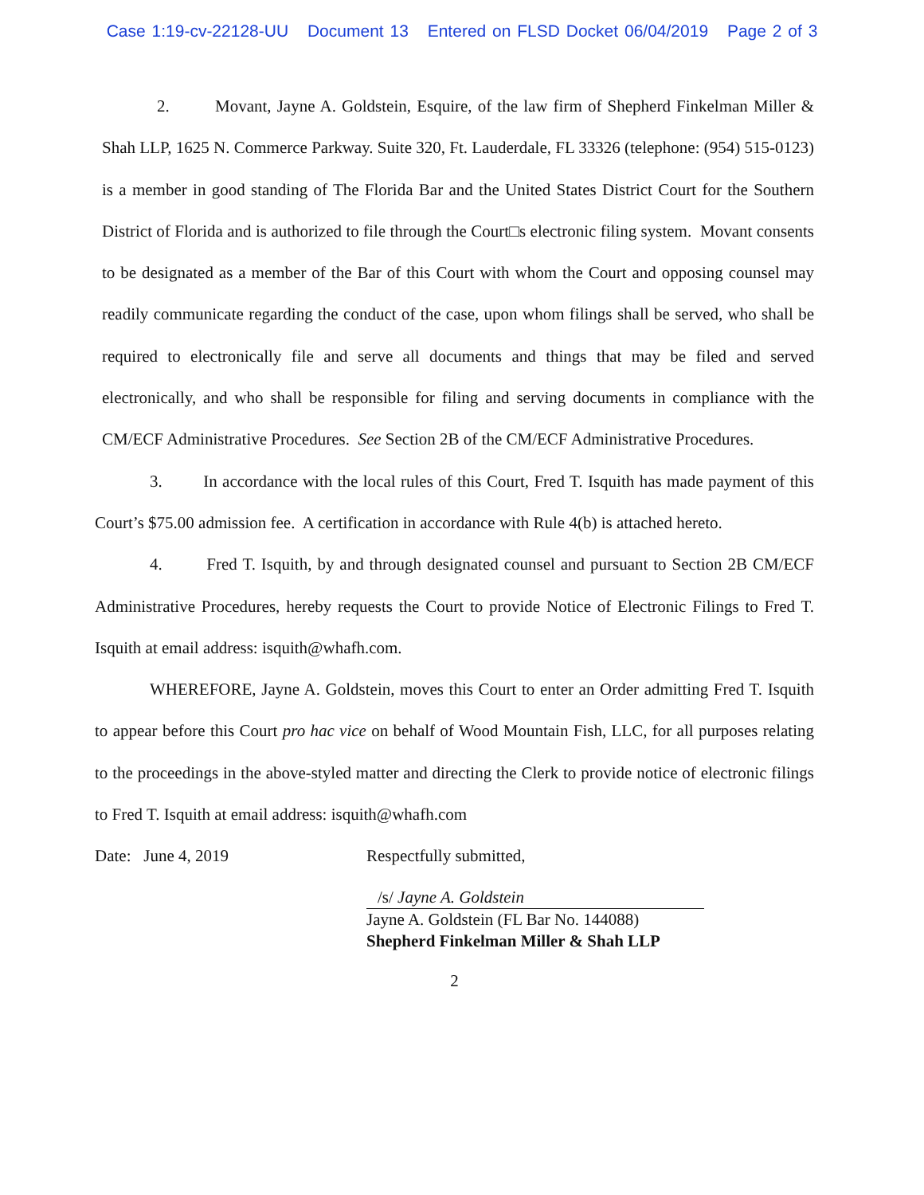Case 1:19-cv-22128-UU Document 13 Entered on FLSD Docket 06/04/2019 Page 2 of 3
2. Movant, Jayne A. Goldstein, Esquire, of the law firm of Shepherd Finkelman Miller & Shah LLP, 1625 N. Commerce Parkway. Suite 320, Ft. Lauderdale, FL 33326 (telephone: (954) 515-0123) is a member in good standing of The Florida Bar and the United States District Court for the Southern District of Florida and is authorized to file through the Court□s electronic filing system. Movant consents to be designated as a member of the Bar of this Court with whom the Court and opposing counsel may readily communicate regarding the conduct of the case, upon whom filings shall be served, who shall be required to electronically file and serve all documents and things that may be filed and served electronically, and who shall be responsible for filing and serving documents in compliance with the CM/ECF Administrative Procedures. See Section 2B of the CM/ECF Administrative Procedures.
3. In accordance with the local rules of this Court, Fred T. Isquith has made payment of this Court’s $75.00 admission fee. A certification in accordance with Rule 4(b) is attached hereto.
4. Fred T. Isquith, by and through designated counsel and pursuant to Section 2B CM/ECF Administrative Procedures, hereby requests the Court to provide Notice of Electronic Filings to Fred T. Isquith at email address: isquith@whafh.com.
WHEREFORE, Jayne A. Goldstein, moves this Court to enter an Order admitting Fred T. Isquith to appear before this Court pro hac vice on behalf of Wood Mountain Fish, LLC, for all purposes relating to the proceedings in the above-styled matter and directing the Clerk to provide notice of electronic filings to Fred T. Isquith at email address: isquith@whafh.com
Date: June 4, 2019 Respectfully submitted,
/s/ Jayne A. Goldstein
Jayne A. Goldstein (FL Bar No. 144088)
Shepherd Finkelman Miller & Shah LLP
2